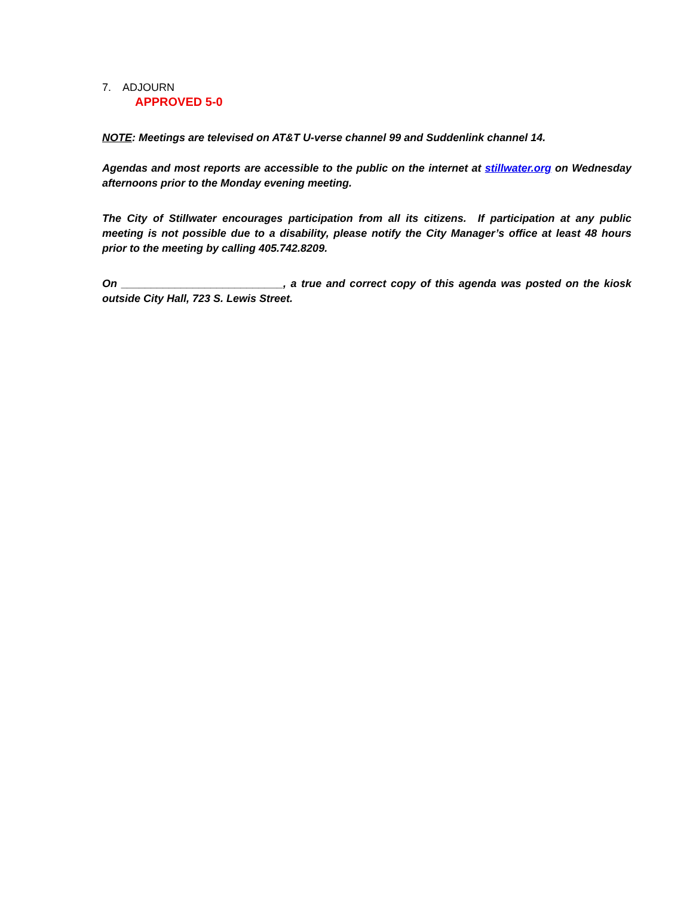7. ADJOURN
APPROVED 5-0
NOTE: Meetings are televised on AT&T U-verse channel 99 and Suddenlink channel 14.
Agendas and most reports are accessible to the public on the internet at stillwater.org on Wednesday afternoons prior to the Monday evening meeting.
The City of Stillwater encourages participation from all its citizens. If participation at any public meeting is not possible due to a disability, please notify the City Manager’s office at least 48 hours prior to the meeting by calling 405.742.8209.
On ___________________________, a true and correct copy of this agenda was posted on the kiosk outside City Hall, 723 S. Lewis Street.